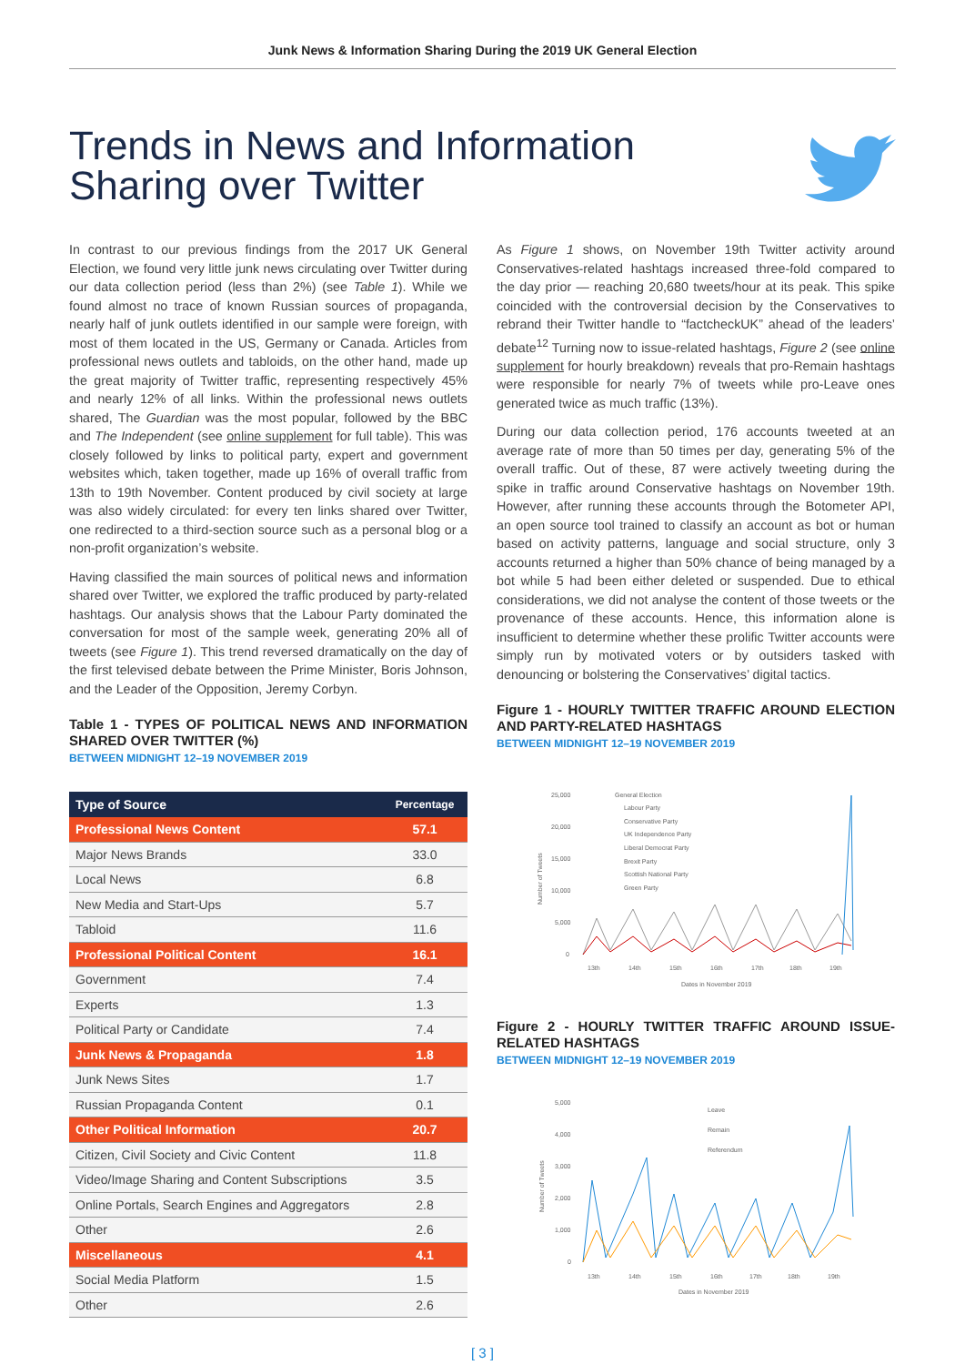Junk News & Information Sharing During the 2019 UK General Election
Trends in News and Information Sharing over Twitter
In contrast to our previous findings from the 2017 UK General Election, we found very little junk news circulating over Twitter during our data collection period (less than 2%) (see Table 1). While we found almost no trace of known Russian sources of propaganda, nearly half of junk outlets identified in our sample were foreign, with most of them located in the US, Germany or Canada. Articles from professional news outlets and tabloids, on the other hand, made up the great majority of Twitter traffic, representing respectively 45% and nearly 12% of all links. Within the professional news outlets shared, The Guardian was the most popular, followed by the BBC and The Independent (see online supplement for full table). This was closely followed by links to political party, expert and government websites which, taken together, made up 16% of overall traffic from 13th to 19th November. Content produced by civil society at large was also widely circulated: for every ten links shared over Twitter, one redirected to a third-section source such as a personal blog or a non-profit organization’s website.
Having classified the main sources of political news and information shared over Twitter, we explored the traffic produced by party-related hashtags. Our analysis shows that the Labour Party dominated the conversation for most of the sample week, generating 20% all of tweets (see Figure 1). This trend reversed dramatically on the day of the first televised debate between the Prime Minister, Boris Johnson, and the Leader of the Opposition, Jeremy Corbyn.
Table 1 - TYPES OF POLITICAL NEWS AND INFORMATION SHARED OVER TWITTER (%)
BETWEEN MIDNIGHT 12–19 NOVEMBER 2019
| Type of Source | Percentage |
| --- | --- |
| Professional News Content | 57.1 |
| Major News Brands | 33.0 |
| Local News | 6.8 |
| New Media and Start-Ups | 5.7 |
| Tabloid | 11.6 |
| Professional Political Content | 16.1 |
| Government | 7.4 |
| Experts | 1.3 |
| Political Party or Candidate | 7.4 |
| Junk News & Propaganda | 1.8 |
| Junk News Sites | 1.7 |
| Russian Propaganda Content | 0.1 |
| Other Political Information | 20.7 |
| Citizen, Civil Society and Civic Content | 11.8 |
| Video/Image Sharing and Content Subscriptions | 3.5 |
| Online Portals, Search Engines and Aggregators | 2.8 |
| Other | 2.6 |
| Miscellaneous | 4.1 |
| Social Media Platform | 1.5 |
| Other | 2.6 |
As Figure 1 shows, on November 19th Twitter activity around Conservatives-related hashtags increased three-fold compared to the day prior — reaching 20,680 tweets/hour at its peak. This spike coincided with the controversial decision by the Conservatives to rebrand their Twitter handle to “factcheckUK” ahead of the leaders’ debate<sup>12</sup> Turning now to issue-related hashtags, Figure 2 (see online supplement for hourly breakdown) reveals that pro-Remain hashtags were responsible for nearly 7% of tweets while pro-Leave ones generated twice as much traffic (13%).
During our data collection period, 176 accounts tweeted at an average rate of more than 50 times per day, generating 5% of the overall traffic. Out of these, 87 were actively tweeting during the spike in traffic around Conservative hashtags on November 19th. However, after running these accounts through the Botometer API, an open source tool trained to classify an account as bot or human based on activity patterns, language and social structure, only 3 accounts returned a higher than 50% chance of being managed by a bot while 5 had been either deleted or suspended. Due to ethical considerations, we did not analyse the content of those tweets or the provenance of these accounts. Hence, this information alone is insufficient to determine whether these prolific Twitter accounts were simply run by motivated voters or by outsiders tasked with denouncing or bolstering the Conservatives’ digital tactics.
Figure 1 - HOURLY TWITTER TRAFFIC AROUND ELECTION AND PARTY-RELATED HASHTAGS
BETWEEN MIDNIGHT 12–19 NOVEMBER 2019
25,000
20,000
15,000
10,000
5,000
0
General Election
Labour Party
Conservative Party
UK Independence Party
Liberal Democrat Party
Brexit Party
Scottish National Party
Green Party
Number of Tweets
13th
14th
15th
16th
17th
18th
19th
Dates in November 2019
Figure 2 - HOURLY TWITTER TRAFFIC AROUND ISSUE-RELATED HASHTAGS
BETWEEN MIDNIGHT 12–19 NOVEMBER 2019
5,000
4,000
3,000
2,000
1,000
0
Leave
Remain
Referendum
Number of Tweets
13th
14th
15th
16th
17th
18th
19th
Dates in November 2019
[ 3 ]